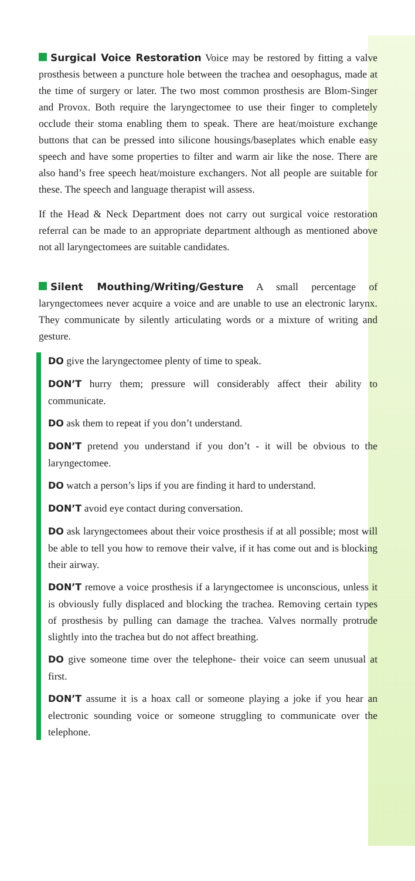Surgical Voice Restoration Voice may be restored by fitting a valve prosthesis between a puncture hole between the trachea and oesophagus, made at the time of surgery or later. The two most common prosthesis are Blom-Singer and Provox. Both require the laryngectomee to use their finger to completely occlude their stoma enabling them to speak. There are heat/moisture exchange buttons that can be pressed into silicone housings/baseplates which enable easy speech and have some properties to filter and warm air like the nose. There are also hand’s free speech heat/moisture exchangers. Not all people are suitable for these. The speech and language therapist will assess.
If the Head & Neck Department does not carry out surgical voice restoration referral can be made to an appropriate department although as mentioned above not all laryngectomees are suitable candidates.
Silent Mouthing/Writing/Gesture A small percentage of laryngectomees never acquire a voice and are unable to use an electronic larynx. They communicate by silently articulating words or a mixture of writing and gesture.
DO give the laryngectomee plenty of time to speak.
DON’T hurry them; pressure will considerably affect their ability to communicate.
DO ask them to repeat if you don’t understand.
DON’T pretend you understand if you don’t - it will be obvious to the laryngectomee.
DO watch a person’s lips if you are finding it hard to understand.
DON’T avoid eye contact during conversation.
DO ask laryngectomees about their voice prosthesis if at all possible; most will be able to tell you how to remove their valve, if it has come out and is blocking their airway.
DON’T remove a voice prosthesis if a laryngectomee is unconscious, unless it is obviously fully displaced and blocking the trachea. Removing certain types of prosthesis by pulling can damage the trachea. Valves normally protrude slightly into the trachea but do not affect breathing.
DO give someone time over the telephone- their voice can seem unusual at first.
DON’T assume it is a hoax call or someone playing a joke if you hear an electronic sounding voice or someone struggling to communicate over the telephone.